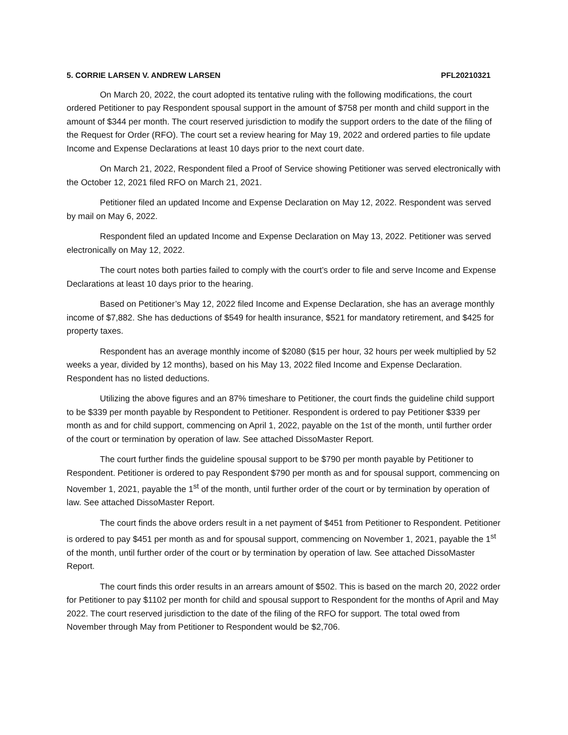5. CORRIE LARSEN V. ANDREW LARSEN PFL20210321
On March 20, 2022, the court adopted its tentative ruling with the following modifications, the court ordered Petitioner to pay Respondent spousal support in the amount of $758 per month and child support in the amount of $344 per month. The court reserved jurisdiction to modify the support orders to the date of the filing of the Request for Order (RFO). The court set a review hearing for May 19, 2022 and ordered parties to file update Income and Expense Declarations at least 10 days prior to the next court date.
On March 21, 2022, Respondent filed a Proof of Service showing Petitioner was served electronically with the October 12, 2021 filed RFO on March 21, 2021.
Petitioner filed an updated Income and Expense Declaration on May 12, 2022. Respondent was served by mail on May 6, 2022.
Respondent filed an updated Income and Expense Declaration on May 13, 2022. Petitioner was served electronically on May 12, 2022.
The court notes both parties failed to comply with the court’s order to file and serve Income and Expense Declarations at least 10 days prior to the hearing.
Based on Petitioner’s May 12, 2022 filed Income and Expense Declaration, she has an average monthly income of $7,882. She has deductions of $549 for health insurance, $521 for mandatory retirement, and $425 for property taxes.
Respondent has an average monthly income of $2080 ($15 per hour, 32 hours per week multiplied by 52 weeks a year, divided by 12 months), based on his May 13, 2022 filed Income and Expense Declaration. Respondent has no listed deductions.
Utilizing the above figures and an 87% timeshare to Petitioner, the court finds the guideline child support to be $339 per month payable by Respondent to Petitioner. Respondent is ordered to pay Petitioner $339 per month as and for child support, commencing on April 1, 2022, payable on the 1st of the month, until further order of the court or termination by operation of law. See attached DissoMaster Report.
The court further finds the guideline spousal support to be $790 per month payable by Petitioner to Respondent. Petitioner is ordered to pay Respondent $790 per month as and for spousal support, commencing on November 1, 2021, payable the 1<sup>st</sup> of the month, until further order of the court or by termination by operation of law. See attached DissoMaster Report.
The court finds the above orders result in a net payment of $451 from Petitioner to Respondent. Petitioner is ordered to pay $451 per month as and for spousal support, commencing on November 1, 2021, payable the 1<sup>st</sup> of the month, until further order of the court or by termination by operation of law. See attached DissoMaster Report.
The court finds this order results in an arrears amount of $502. This is based on the march 20, 2022 order for Petitioner to pay $1102 per month for child and spousal support to Respondent for the months of April and May 2022. The court reserved jurisdiction to the date of the filing of the RFO for support. The total owed from November through May from Petitioner to Respondent would be $2,706.